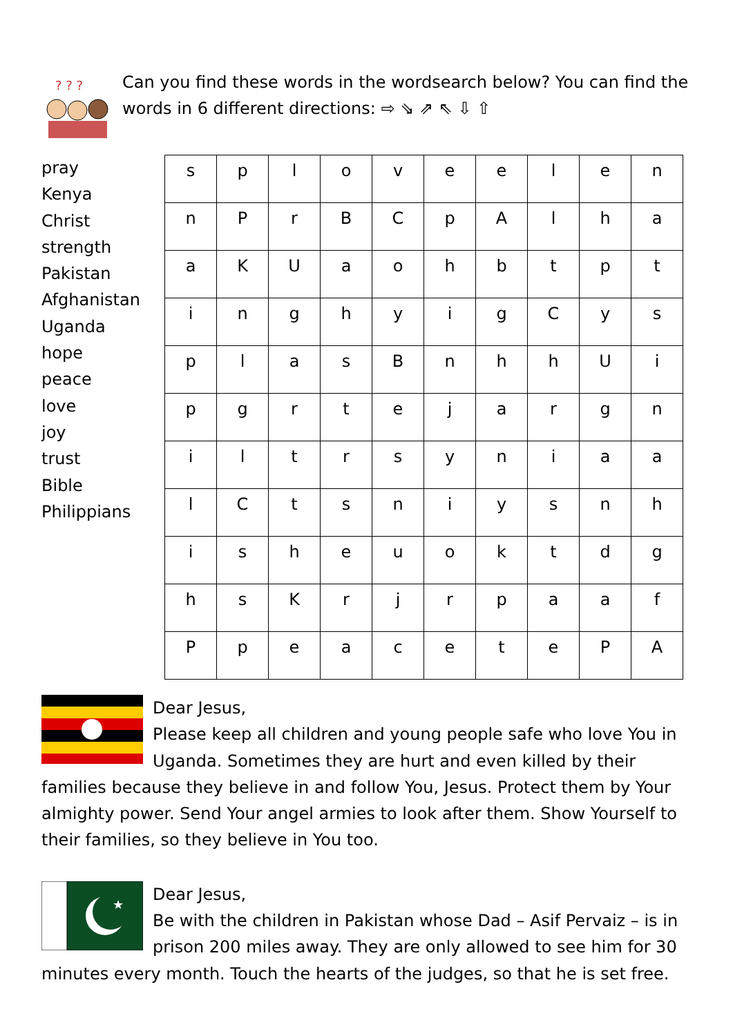? ? ?
Can you find these words in the wordsearch below? You can find the
words in 6 different directions: ⇨ ⇘ ⇗ ⇖ ⇩ ⇧
pray
Kenya
Christ
strength
Pakistan
Afghanistan
Uganda
hope
peace
love
joy
trust
Bible
Philippians
| s | p | l | o | v | e | e | l | e | n |
| n | P | r | B | C | p | A | l | h | a |
| a | K | U | a | o | h | b | t | p | t |
| i | n | g | h | y | i | g | C | y | s |
| p | l | a | s | B | n | h | h | U | i |
| p | g | r | t | e | j | a | r | g | n |
| i | l | t | r | s | y | n | i | a | a |
| l | C | t | s | n | i | y | s | n | h |
| i | s | h | e | u | o | k | t | d | g |
| h | s | K | r | j | r | p | a | a | f |
| P | p | e | a | c | e | t | e | P | A |
Dear Jesus,
Please keep all children and young people safe who love You in Uganda. Sometimes they are hurt and even killed by their families because they believe in and follow You, Jesus. Protect them by Your almighty power. Send Your angel armies to look after them. Show Yourself to their families, so they believe in You too.
★
Dear Jesus,
Be with the children in Pakistan whose Dad – Asif Pervaiz – is in prison 200 miles away. They are only allowed to see him for 30 minutes every month. Touch the hearts of the judges, so that he is set free.